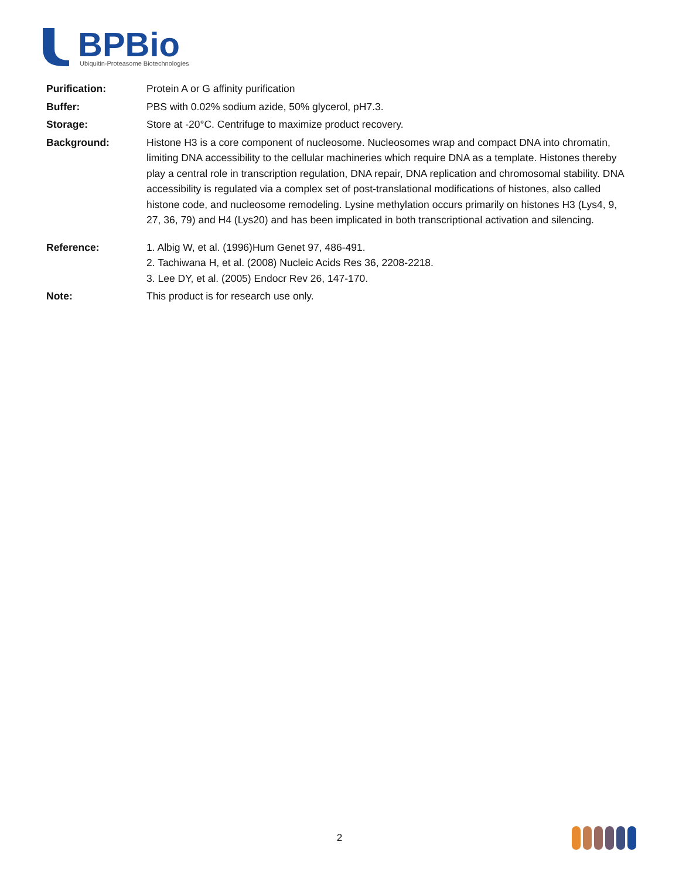BPBio
Ubiquitin-Proteasome Biotechnologies
Purification: Protein A or G affinity purification
Buffer: PBS with 0.02% sodium azide, 50% glycerol, pH7.3.
Storage: Store at -20°C. Centrifuge to maximize product recovery.
Background: Histone H3 is a core component of nucleosome. Nucleosomes wrap and compact DNA into chromatin, limiting DNA accessibility to the cellular machineries which require DNA as a template. Histones thereby play a central role in transcription regulation, DNA repair, DNA replication and chromosomal stability. DNA accessibility is regulated via a complex set of post-translational modifications of histones, also called histone code, and nucleosome remodeling. Lysine methylation occurs primarily on histones H3 (Lys4, 9, 27, 36, 79) and H4 (Lys20) and has been implicated in both transcriptional activation and silencing.
Reference: 1. Albig W, et al. (1996)Hum Genet 97, 486-491.
2. Tachiwana H, et al. (2008) Nucleic Acids Res 36, 2208-2218.
3. Lee DY, et al. (2005) Endocr Rev 26, 147-170.
Note: This product is for research use only.
2